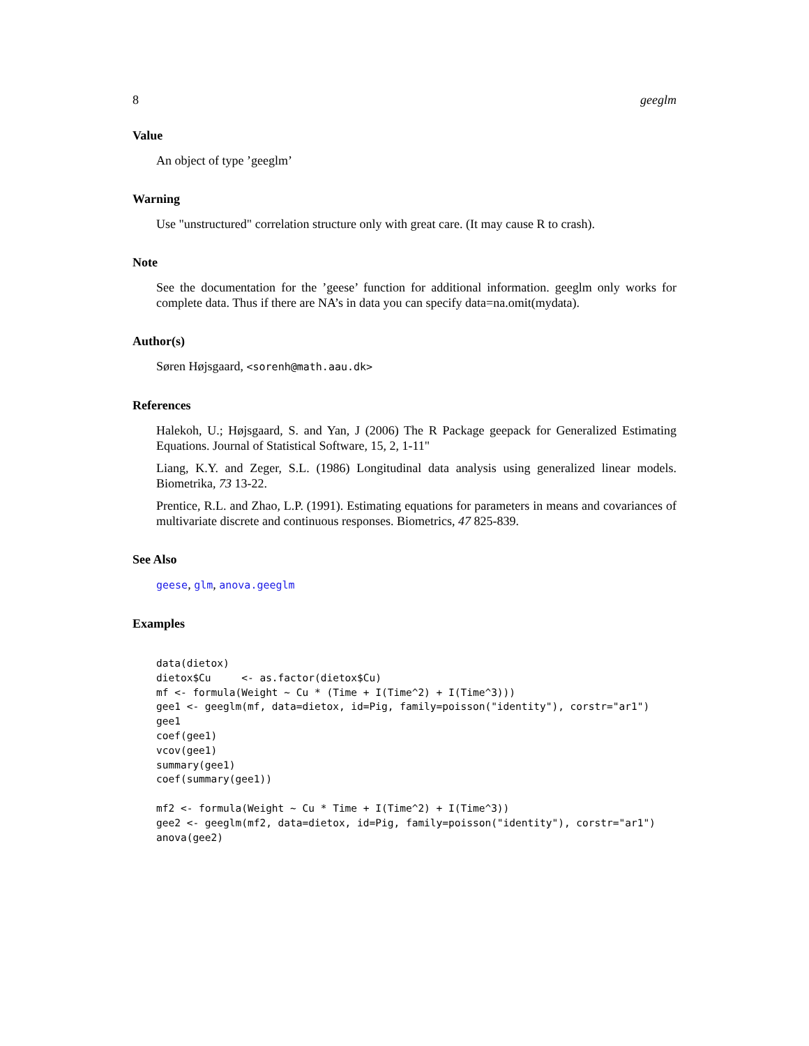8 geeglm
Value
An object of type ’geeglm’
Warning
Use "unstructured" correlation structure only with great care. (It may cause R to crash).
Note
See the documentation for the ’geese’ function for additional information. geeglm only works for complete data. Thus if there are NA’s in data you can specify data=na.omit(mydata).
Author(s)
Søren Højsgaard, <sorenh@math.aau.dk>
References
Halekoh, U.; Højsgaard, S. and Yan, J (2006) The R Package geepack for Generalized Estimating Equations. Journal of Statistical Software, 15, 2, 1-11"
Liang, K.Y. and Zeger, S.L. (1986) Longitudinal data analysis using generalized linear models. Biometrika, 73 13-22.
Prentice, R.L. and Zhao, L.P. (1991). Estimating equations for parameters in means and covariances of multivariate discrete and continuous responses. Biometrics, 47 825-839.
See Also
geese, glm, anova.geeglm
Examples
data(dietox)
dietox$Cu     <- as.factor(dietox$Cu)
mf <- formula(Weight ~ Cu * (Time + I(Time^2) + I(Time^3)))
gee1 <- geeglm(mf, data=dietox, id=Pig, family=poisson("identity"), corstr="ar1")
gee1
coef(gee1)
vcov(gee1)
summary(gee1)
coef(summary(gee1))

mf2 <- formula(Weight ~ Cu * Time + I(Time^2) + I(Time^3))
gee2 <- geeglm(mf2, data=dietox, id=Pig, family=poisson("identity"), corstr="ar1")
anova(gee2)